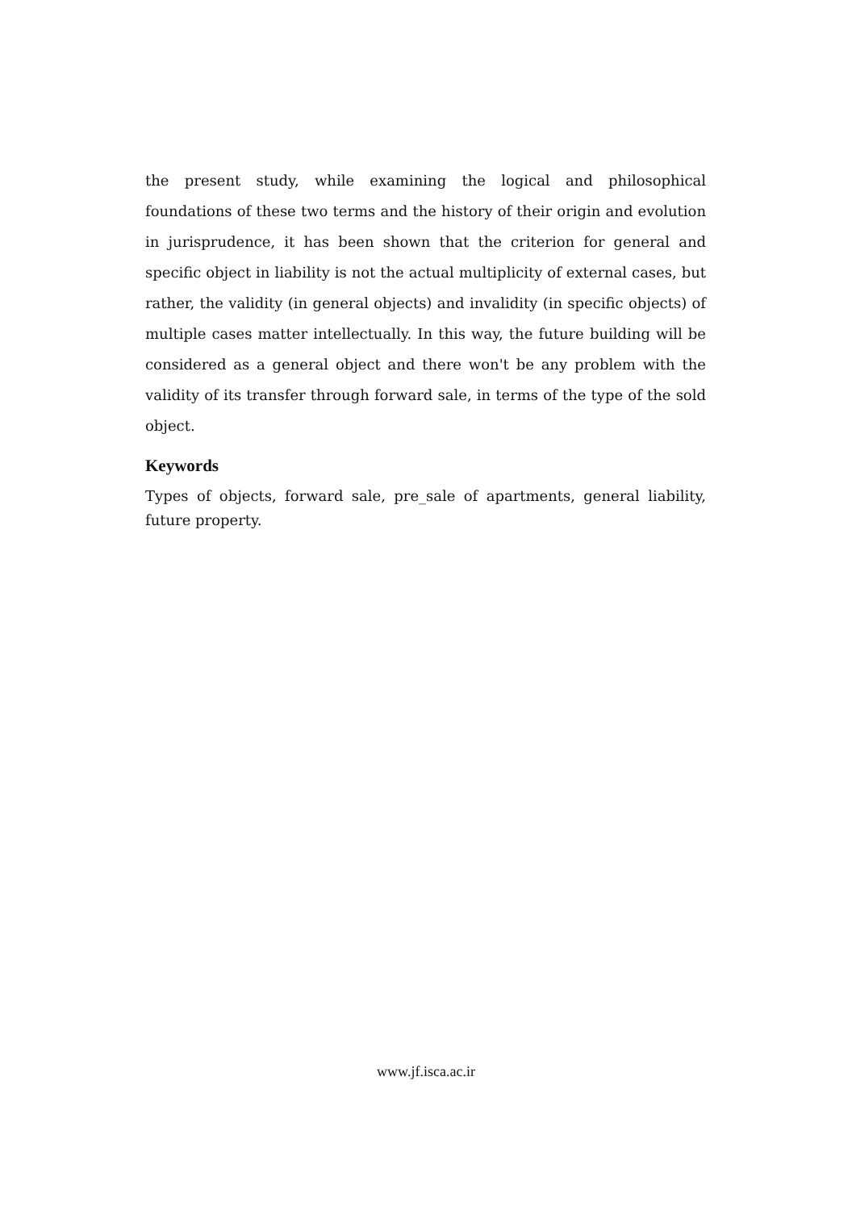the present study, while examining the logical and philosophical foundations of these two terms and the history of their origin and evolution in jurisprudence, it has been shown that the criterion for general and specific object in liability is not the actual multiplicity of external cases, but rather, the validity (in general objects) and invalidity (in specific objects) of multiple cases matter intellectually. In this way, the future building will be considered as a general object and there won't be any problem with the validity of its transfer through forward sale, in terms of the type of the sold object.
Keywords
Types of objects, forward sale, pre_sale of apartments, general liability, future property.
www.jf.isca.ac.ir